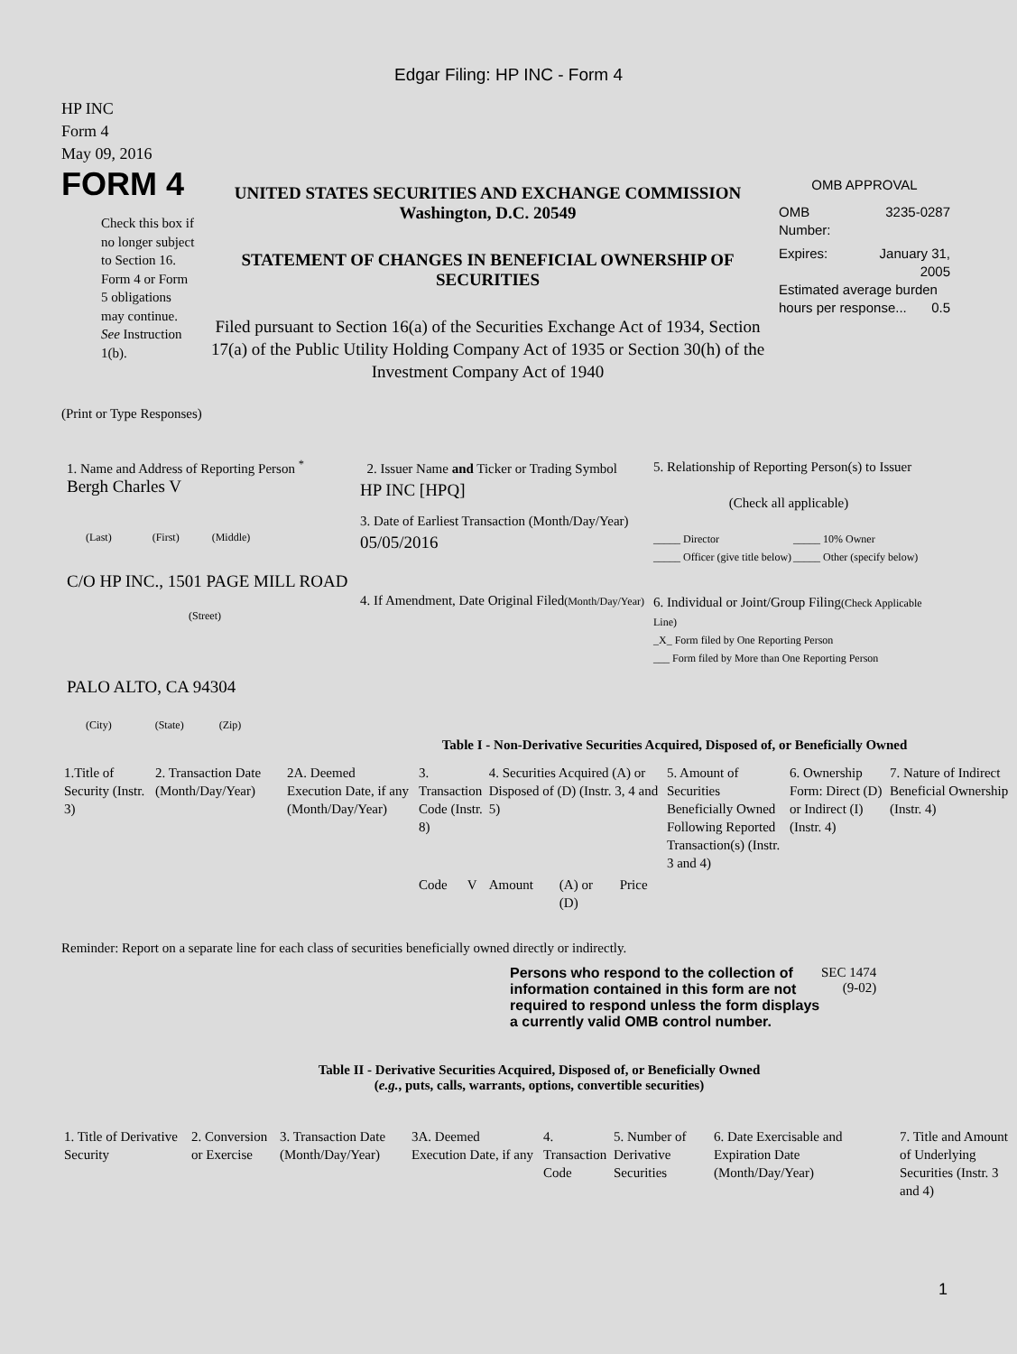Edgar Filing: HP INC - Form 4
HP INC
Form 4
May 09, 2016
FORM 4
Check this box if no longer subject to Section 16. Form 4 or Form 5 obligations may continue. See Instruction 1(b).
UNITED STATES SECURITIES AND EXCHANGE COMMISSION
Washington, D.C. 20549
STATEMENT OF CHANGES IN BENEFICIAL OWNERSHIP OF SECURITIES
Filed pursuant to Section 16(a) of the Securities Exchange Act of 1934, Section 17(a) of the Public Utility Holding Company Act of 1935 or Section 30(h) of the Investment Company Act of 1940
OMB APPROVAL
OMB
Number: 3235-0287
Expires: January 31,
2005
Estimated average burden hours per response... 0.5
(Print or Type Responses)
1. Name and Address of Reporting Person <sup>*</sup>
Bergh Charles V
(Last) (First) (Middle)
C/O HP INC., 1501 PAGE MILL ROAD
(Street)
PALO ALTO, CA 94304
(City) (State) (Zip)
2. Issuer Name and Ticker or Trading Symbol
HP INC [HPQ]
3. Date of Earliest Transaction (Month/Day/Year)
05/05/2016
4. If Amendment, Date Original Filed(Month/Day/Year)
5. Relationship of Reporting Person(s) to Issuer
(Check all applicable)
_____ Director
_____ Officer (give title below)
_____ 10% Owner
_____ Other (specify below)
6. Individual or Joint/Group Filing(Check Applicable Line)
_X_ Form filed by One Reporting Person
___ Form filed by More than One Reporting Person
Table I - Non-Derivative Securities Acquired, Disposed of, or Beneficially Owned
| 1.Title of Security (Instr. 3) | 2. Transaction Date (Month/Day/Year) | 2A. Deemed Execution Date, if any (Month/Day/Year) | 3. Transaction Code (Instr. 8) | | 4. Securities Acquired (A) or Disposed of (D) (Instr. 3, 4 and 5) | | | 5. Amount of Securities Beneficially Owned Following Reported Transaction(s) (Instr. 3 and 4) | 6. Ownership Form: Direct (D) or Indirect (I) (Instr. 4) | 7. Nature of Indirect Beneficial Ownership (Instr. 4) |
| --- | --- | --- | --- | --- | --- | --- | --- | --- | --- | --- |
| | | | Code | V | Amount | (A) or (D) | Price | | | |
Reminder: Report on a separate line for each class of securities beneficially owned directly or indirectly.
Persons who respond to the collection of information contained in this form are not required to respond unless the form displays a currently valid OMB control number.
SEC 1474
(9-02)
Table II - Derivative Securities Acquired, Disposed of, or Beneficially Owned
(e.g., puts, calls, warrants, options, convertible securities)
| 1. Title of Derivative Security | 2. Conversion or Exercise | 3. Transaction Date (Month/Day/Year) | 3A. Deemed Execution Date, if any | 4. Transaction Code | 5. Number of Derivative Securities | 6. Date Exercisable and Expiration Date (Month/Day/Year) | 7. Title and Amount of Underlying Securities (Instr. 3 and 4) |
| --- | --- | --- | --- | --- | --- | --- | --- |
1